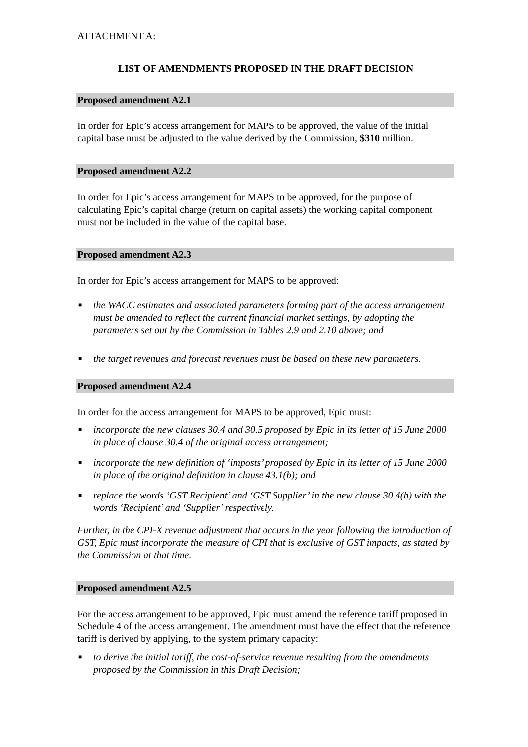ATTACHMENT A:
LIST OF AMENDMENTS PROPOSED IN THE DRAFT DECISION
Proposed amendment A2.1
In order for Epic’s access arrangement for MAPS to be approved, the value of the initial capital base must be adjusted to the value derived by the Commission, $310 million.
Proposed amendment A2.2
In order for Epic’s access arrangement for MAPS to be approved, for the purpose of calculating Epic’s capital charge (return on capital assets) the working capital component must not be included in the value of the capital base.
Proposed amendment A2.3
In order for Epic’s access arrangement for MAPS to be approved:
■ the WACC estimates and associated parameters forming part of the access arrangement must be amended to reflect the current financial market settings, by adopting the parameters set out by the Commission in Tables 2.9 and 2.10 above; and
■ the target revenues and forecast revenues must be based on these new parameters.
Proposed amendment A2.4
In order for the access arrangement for MAPS to be approved, Epic must:
■ incorporate the new clauses 30.4 and 30.5 proposed by Epic in its letter of 15 June 2000 in place of clause 30.4 of the original access arrangement;
■ incorporate the new definition of ‘imposts’ proposed by Epic in its letter of 15 June 2000 in place of the original definition in clause 43.1(b); and
■ replace the words ‘GST Recipient’ and ‘GST Supplier’ in the new clause 30.4(b) with the words ‘Recipient’ and ‘Supplier’ respectively.
Further, in the CPI-X revenue adjustment that occurs in the year following the introduction of GST, Epic must incorporate the measure of CPI that is exclusive of GST impacts, as stated by the Commission at that time.
Proposed amendment A2.5
For the access arrangement to be approved, Epic must amend the reference tariff proposed in Schedule 4 of the access arrangement. The amendment must have the effect that the reference tariff is derived by applying, to the system primary capacity:
■ to derive the initial tariff, the cost-of-service revenue resulting from the amendments proposed by the Commission in this Draft Decision;